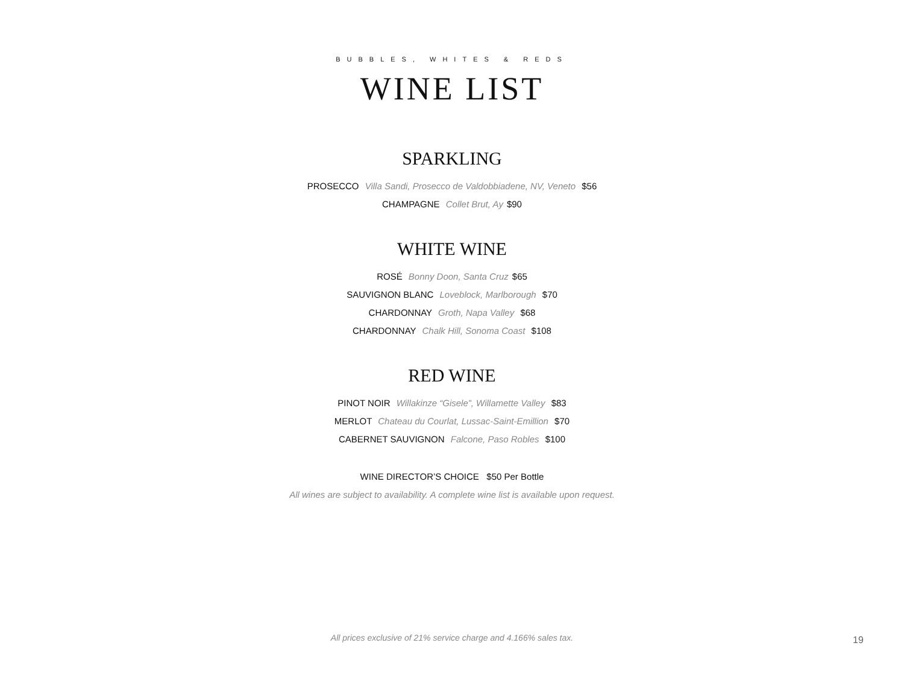BUBBLES, WHITES & REDS
WINE LIST
SPARKLING
PROSECCO Villa Sandi, Prosecco de Valdobbiadene, NV, Veneto $56
CHAMPAGNE Collet Brut, Ay $90
WHITE WINE
ROSÉ Bonny Doon, Santa Cruz $65
SAUVIGNON BLANC Loveblock, Marlborough $70
CHARDONNAY Groth, Napa Valley $68
CHARDONNAY Chalk Hill, Sonoma Coast $108
RED WINE
PINOT NOIR Willakinze “Gisele”, Willamette Valley $83
MERLOT Chateau du Courlat, Lussac-Saint-Emillion $70
CABERNET SAUVIGNON Falcone, Paso Robles $100
WINE DIRECTOR’S CHOICE $50 Per Bottle
All wines are subject to availability. A complete wine list is available upon request.
All prices exclusive of 21% service charge and 4.166% sales tax. 19